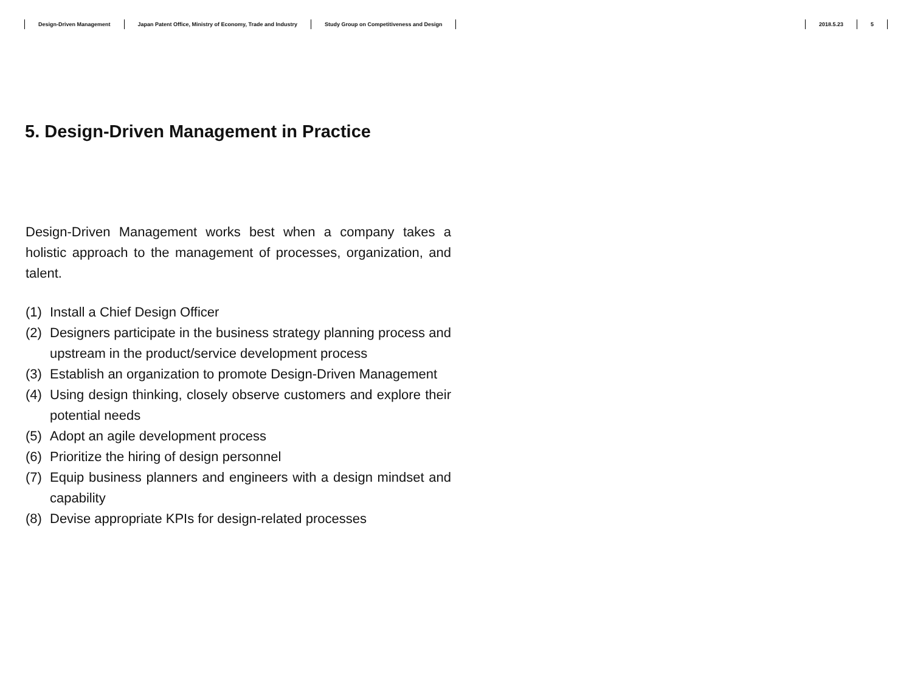Design-Driven Management Japan Patent Office, Ministry of Economy, Trade and Industry Study Group on Competitiveness and Design
2018.5.23 5
5. Design-Driven Management in Practice
Design-Driven Management works best when a company takes a holistic approach to the management of processes, organization, and talent.
(1) Install a Chief Design Officer
(2) Designers participate in the business strategy planning process and upstream in the product/service development process
(3) Establish an organization to promote Design-Driven Management
(4) Using design thinking, closely observe customers and explore their potential needs
(5) Adopt an agile development process
(6) Prioritize the hiring of design personnel
(7) Equip business planners and engineers with a design mindset and capability
(8) Devise appropriate KPIs for design-related processes